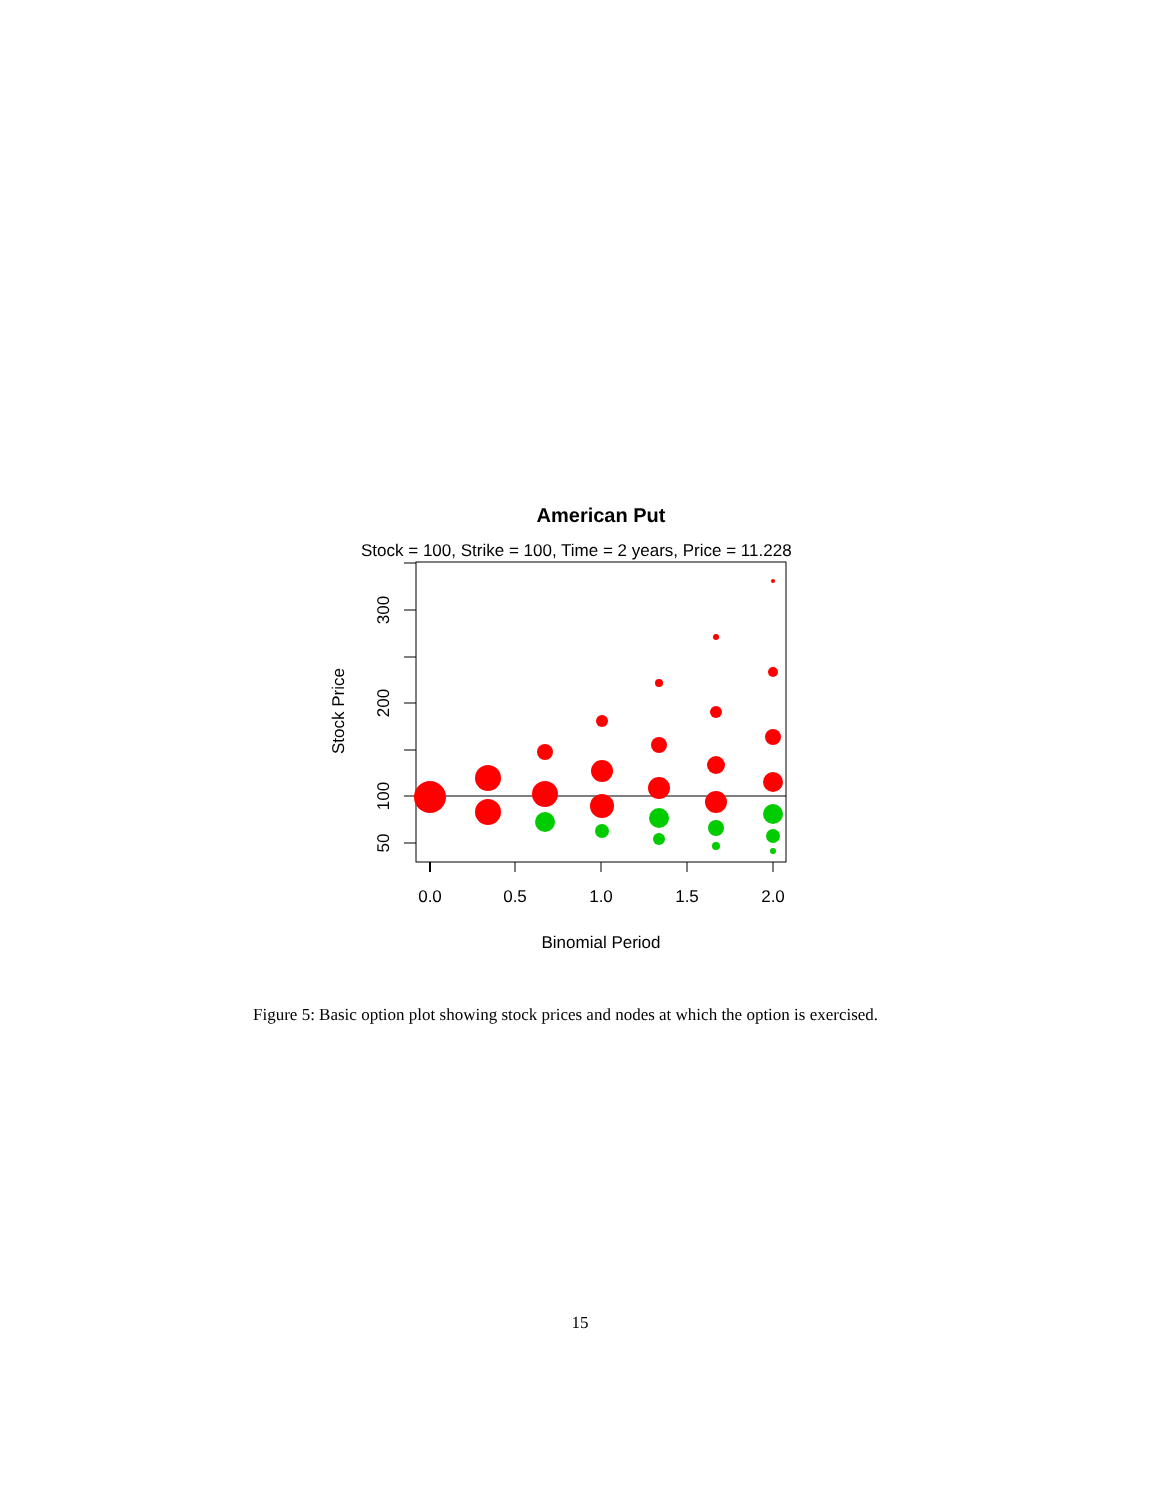American Put
Stock = 100, Strike = 100, Time = 2 years, Price = 11.228
0.0
0.5
1.0
1.5
2.0
Binomial Period
300
200
100
50
Stock Price
Figure 5: Basic option plot showing stock prices and nodes at which the option is exercised.
15